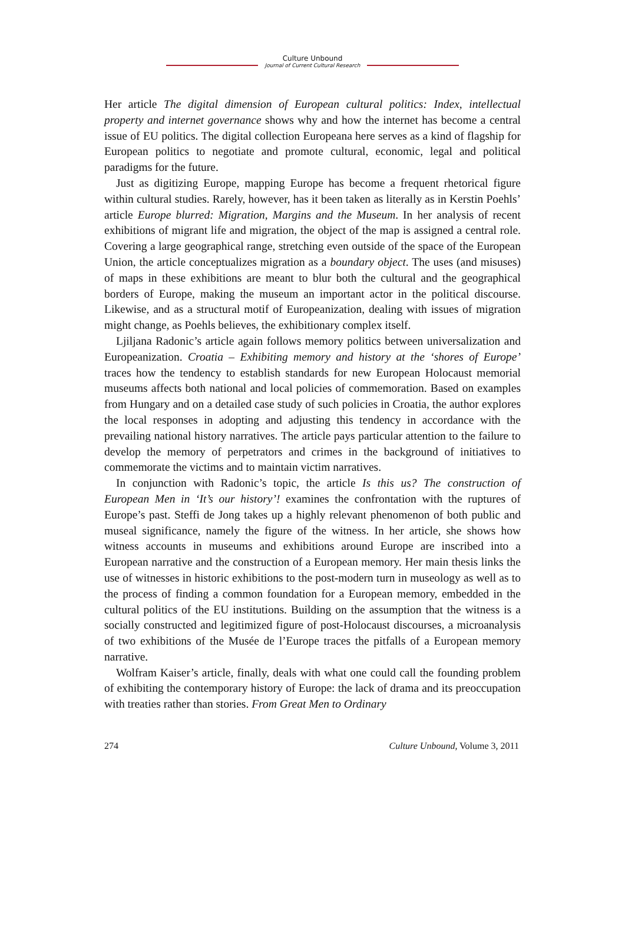Culture Unbound
Journal of Current Cultural Research
Her article The digital dimension of European cultural politics: Index, intellectual property and internet governance shows why and how the internet has become a central issue of EU politics. The digital collection Europeana here serves as a kind of flagship for European politics to negotiate and promote cultural, economic, legal and political paradigms for the future.
Just as digitizing Europe, mapping Europe has become a frequent rhetorical figure within cultural studies. Rarely, however, has it been taken as literally as in Kerstin Poehls’ article Europe blurred: Migration, Margins and the Museum. In her analysis of recent exhibitions of migrant life and migration, the object of the map is assigned a central role. Covering a large geographical range, stretching even outside of the space of the European Union, the article conceptualizes migration as a boundary object. The uses (and misuses) of maps in these exhibitions are meant to blur both the cultural and the geographical borders of Europe, making the museum an important actor in the political discourse. Likewise, and as a structural motif of Europeanization, dealing with issues of migration might change, as Poehls believes, the exhibitionary complex itself.
Ljiljana Radonic’s article again follows memory politics between universalization and Europeanization. Croatia – Exhibiting memory and history at the ‘shores of Europe’ traces how the tendency to establish standards for new European Holocaust memorial museums affects both national and local policies of commemoration. Based on examples from Hungary and on a detailed case study of such policies in Croatia, the author explores the local responses in adopting and adjusting this tendency in accordance with the prevailing national history narratives. The article pays particular attention to the failure to develop the memory of perpetrators and crimes in the background of initiatives to commemorate the victims and to maintain victim narratives.
In conjunction with Radonic’s topic, the article Is this us? The construction of European Men in ‘It’s our history’! examines the confrontation with the ruptures of Europe’s past. Steffi de Jong takes up a highly relevant phenomenon of both public and museal significance, namely the figure of the witness. In her article, she shows how witness accounts in museums and exhibitions around Europe are inscribed into a European narrative and the construction of a European memory. Her main thesis links the use of witnesses in historic exhibitions to the post-modern turn in museology as well as to the process of finding a common foundation for a European memory, embedded in the cultural politics of the EU institutions. Building on the assumption that the witness is a socially constructed and legitimized figure of post-Holocaust discourses, a microanalysis of two exhibitions of the Musée de l’Europe traces the pitfalls of a European memory narrative.
Wolfram Kaiser’s article, finally, deals with what one could call the founding problem of exhibiting the contemporary history of Europe: the lack of drama and its preoccupation with treaties rather than stories. From Great Men to Ordinary
274 Culture Unbound, Volume 3, 2011